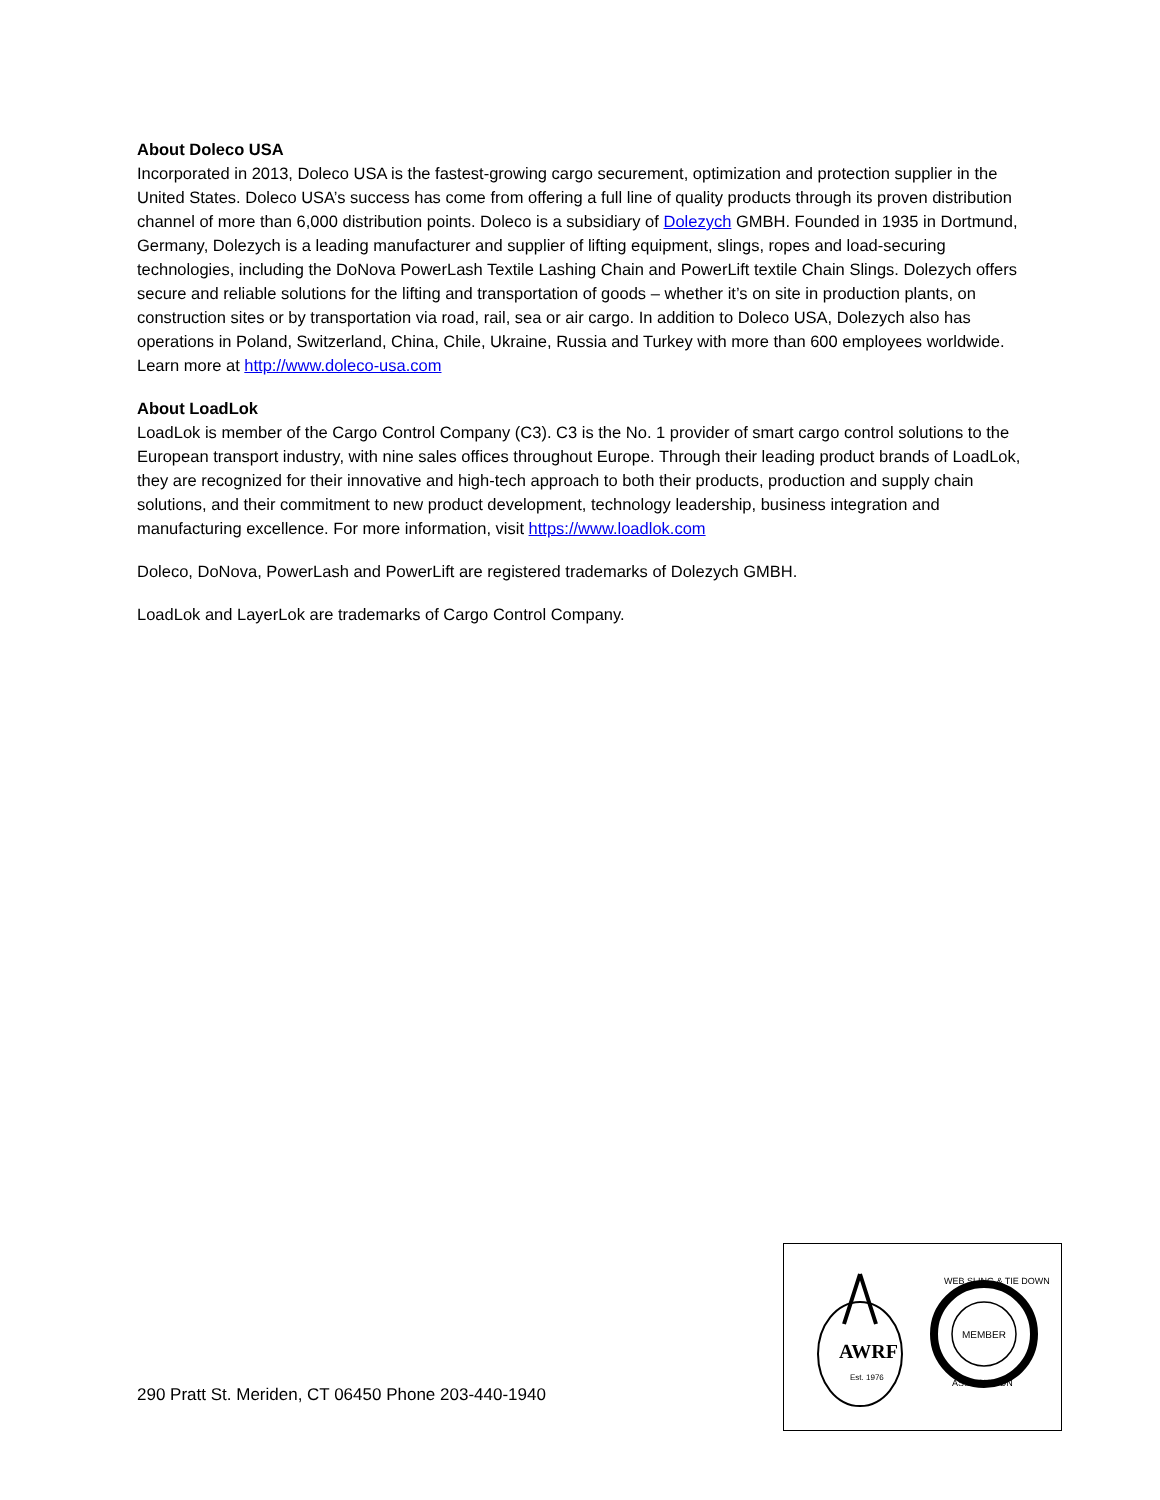About Doleco USA
Incorporated in 2013, Doleco USA is the fastest-growing cargo securement, optimization and protection supplier in the United States. Doleco USA’s success has come from offering a full line of quality products through its proven distribution channel of more than 6,000 distribution points. Doleco is a subsidiary of Dolezych GMBH. Founded in 1935 in Dortmund, Germany, Dolezych is a leading manufacturer and supplier of lifting equipment, slings, ropes and load-securing technologies, including the DoNova PowerLash Textile Lashing Chain and PowerLift textile Chain Slings. Dolezych offers secure and reliable solutions for the lifting and transportation of goods – whether it’s on site in production plants, on construction sites or by transportation via road, rail, sea or air cargo. In addition to Doleco USA, Dolezych also has operations in Poland, Switzerland, China, Chile, Ukraine, Russia and Turkey with more than 600 employees worldwide. Learn more at http://www.doleco-usa.com
About LoadLok
LoadLok is member of the Cargo Control Company (C3). C3 is the No. 1 provider of smart cargo control solutions to the European transport industry, with nine sales offices throughout Europe. Through their leading product brands of LoadLok, they are recognized for their innovative and high-tech approach to both their products, production and supply chain solutions, and their commitment to new product development, technology leadership, business integration and manufacturing excellence. For more information, visit https://www.loadlok.com
Doleco, DoNova, PowerLash and PowerLift are registered trademarks of Dolezych GMBH.
LoadLok and LayerLok are trademarks of Cargo Control Company.
290 Pratt St. Meriden, CT 06450 Phone 203-440-1940
AWRF
Est. 1976
MEMBER
WEB SLING & TIE DOWN
ASSOCIATION